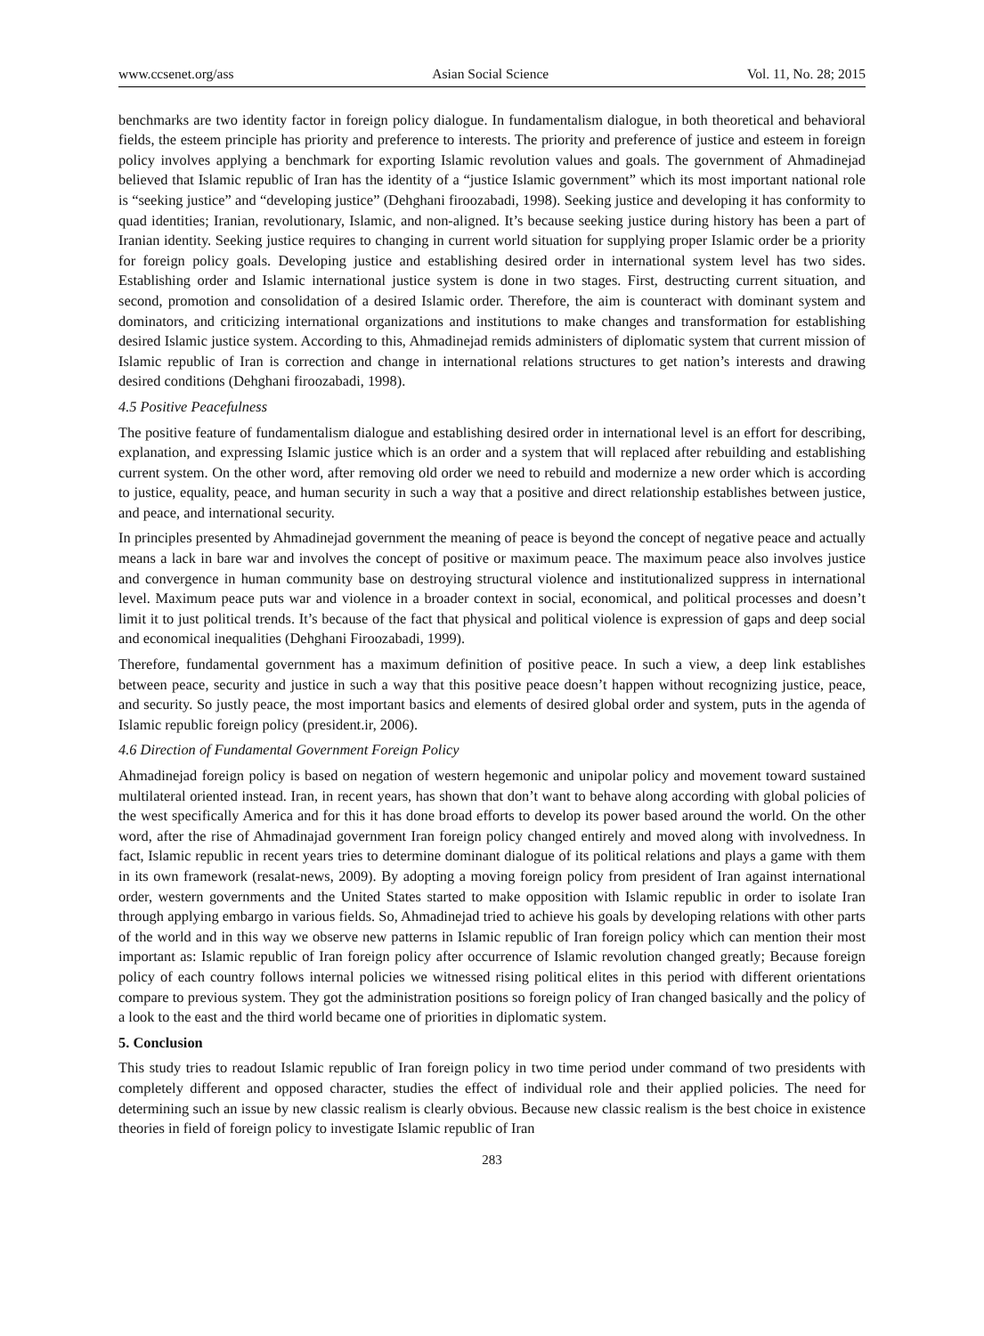www.ccsenet.org/ass Asian Social Science Vol. 11, No. 28; 2015
benchmarks are two identity factor in foreign policy dialogue. In fundamentalism dialogue, in both theoretical and behavioral fields, the esteem principle has priority and preference to interests. The priority and preference of justice and esteem in foreign policy involves applying a benchmark for exporting Islamic revolution values and goals. The government of Ahmadinejad believed that Islamic republic of Iran has the identity of a “justice Islamic government” which its most important national role is “seeking justice” and “developing justice” (Dehghani firoozabadi, 1998). Seeking justice and developing it has conformity to quad identities; Iranian, revolutionary, Islamic, and non-aligned. It’s because seeking justice during history has been a part of Iranian identity. Seeking justice requires to changing in current world situation for supplying proper Islamic order be a priority for foreign policy goals. Developing justice and establishing desired order in international system level has two sides. Establishing order and Islamic international justice system is done in two stages. First, destructing current situation, and second, promotion and consolidation of a desired Islamic order. Therefore, the aim is counteract with dominant system and dominators, and criticizing international organizations and institutions to make changes and transformation for establishing desired Islamic justice system. According to this, Ahmadinejad remids administers of diplomatic system that current mission of Islamic republic of Iran is correction and change in international relations structures to get nation’s interests and drawing desired conditions (Dehghani firoozabadi, 1998).
4.5 Positive Peacefulness
The positive feature of fundamentalism dialogue and establishing desired order in international level is an effort for describing, explanation, and expressing Islamic justice which is an order and a system that will replaced after rebuilding and establishing current system. On the other word, after removing old order we need to rebuild and modernize a new order which is according to justice, equality, peace, and human security in such a way that a positive and direct relationship establishes between justice, and peace, and international security.
In principles presented by Ahmadinejad government the meaning of peace is beyond the concept of negative peace and actually means a lack in bare war and involves the concept of positive or maximum peace. The maximum peace also involves justice and convergence in human community base on destroying structural violence and institutionalized suppress in international level. Maximum peace puts war and violence in a broader context in social, economical, and political processes and doesn’t limit it to just political trends. It’s because of the fact that physical and political violence is expression of gaps and deep social and economical inequalities (Dehghani Firoozabadi, 1999).
Therefore, fundamental government has a maximum definition of positive peace. In such a view, a deep link establishes between peace, security and justice in such a way that this positive peace doesn’t happen without recognizing justice, peace, and security. So justly peace, the most important basics and elements of desired global order and system, puts in the agenda of Islamic republic foreign policy (president.ir, 2006).
4.6 Direction of Fundamental Government Foreign Policy
Ahmadinejad foreign policy is based on negation of western hegemonic and unipolar policy and movement toward sustained multilateral oriented instead. Iran, in recent years, has shown that don’t want to behave along according with global policies of the west specifically America and for this it has done broad efforts to develop its power based around the world. On the other word, after the rise of Ahmadinajad government Iran foreign policy changed entirely and moved along with involvedness. In fact, Islamic republic in recent years tries to determine dominant dialogue of its political relations and plays a game with them in its own framework (resalat-news, 2009). By adopting a moving foreign policy from president of Iran against international order, western governments and the United States started to make opposition with Islamic republic in order to isolate Iran through applying embargo in various fields. So, Ahmadinejad tried to achieve his goals by developing relations with other parts of the world and in this way we observe new patterns in Islamic republic of Iran foreign policy which can mention their most important as: Islamic republic of Iran foreign policy after occurrence of Islamic revolution changed greatly; Because foreign policy of each country follows internal policies we witnessed rising political elites in this period with different orientations compare to previous system. They got the administration positions so foreign policy of Iran changed basically and the policy of a look to the east and the third world became one of priorities in diplomatic system.
5. Conclusion
This study tries to readout Islamic republic of Iran foreign policy in two time period under command of two presidents with completely different and opposed character, studies the effect of individual role and their applied policies. The need for determining such an issue by new classic realism is clearly obvious. Because new classic realism is the best choice in existence theories in field of foreign policy to investigate Islamic republic of Iran
283